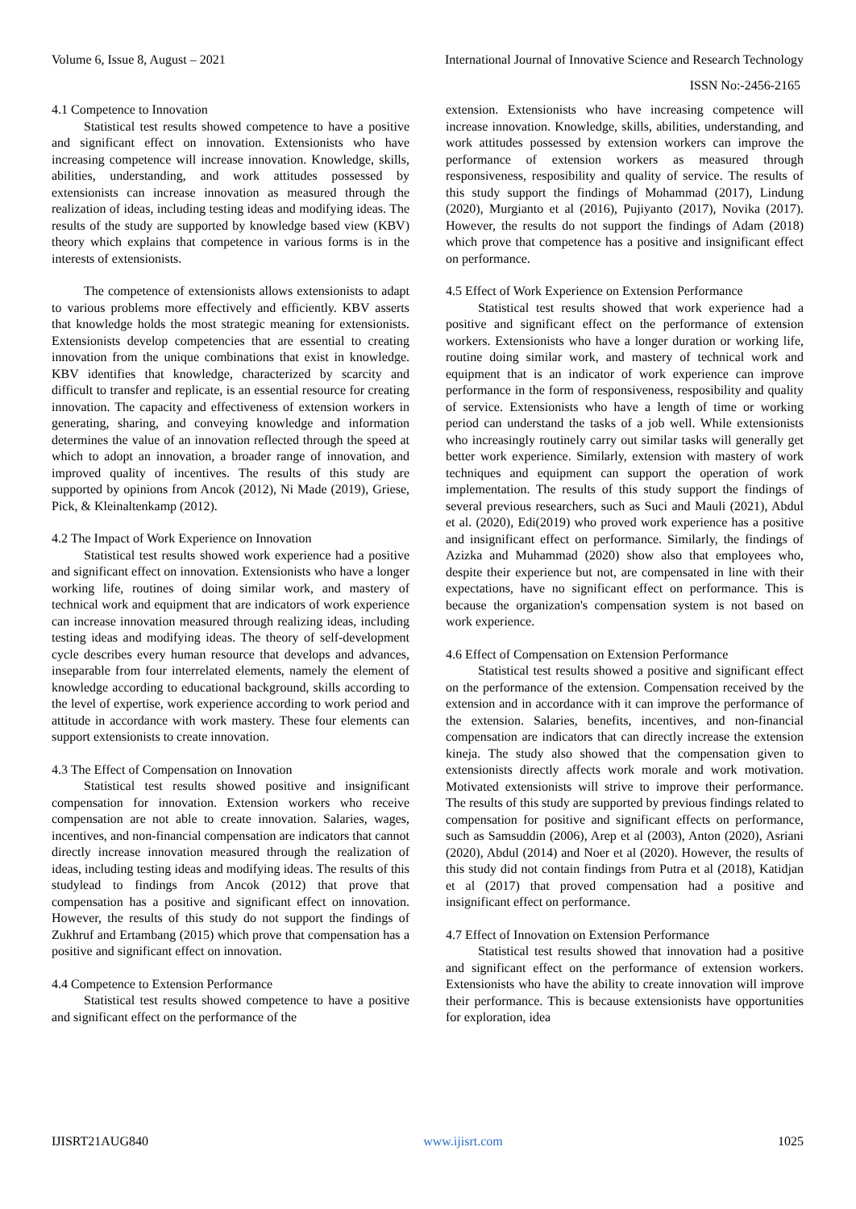Volume 6, Issue 8, August – 2021 International Journal of Innovative Science and Research Technology
ISSN No:-2456-2165
4.1 Competence to Innovation
Statistical test results showed competence to have a positive and significant effect on innovation. Extensionists who have increasing competence will increase innovation. Knowledge, skills, abilities, understanding, and work attitudes possessed by extensionists can increase innovation as measured through the realization of ideas, including testing ideas and modifying ideas. The results of the study are supported by knowledge based view (KBV) theory which explains that competence in various forms is in the interests of extensionists.
The competence of extensionists allows extensionists to adapt to various problems more effectively and efficiently. KBV asserts that knowledge holds the most strategic meaning for extensionists. Extensionists develop competencies that are essential to creating innovation from the unique combinations that exist in knowledge. KBV identifies that knowledge, characterized by scarcity and difficult to transfer and replicate, is an essential resource for creating innovation. The capacity and effectiveness of extension workers in generating, sharing, and conveying knowledge and information determines the value of an innovation reflected through the speed at which to adopt an innovation, a broader range of innovation, and improved quality of incentives. The results of this study are supported by opinions from Ancok (2012), Ni Made (2019), Griese, Pick, & Kleinaltenkamp (2012).
4.2 The Impact of Work Experience on Innovation
Statistical test results showed work experience had a positive and significant effect on innovation. Extensionists who have a longer working life, routines of doing similar work, and mastery of technical work and equipment that are indicators of work experience can increase innovation measured through realizing ideas, including testing ideas and modifying ideas. The theory of self-development cycle describes every human resource that develops and advances, inseparable from four interrelated elements, namely the element of knowledge according to educational background, skills according to the level of expertise, work experience according to work period and attitude in accordance with work mastery. These four elements can support extensionists to create innovation.
4.3 The Effect of Compensation on Innovation
Statistical test results showed positive and insignificant compensation for innovation. Extension workers who receive compensation are not able to create innovation. Salaries, wages, incentives, and non-financial compensation are indicators that cannot directly increase innovation measured through the realization of ideas, including testing ideas and modifying ideas. The results of this studylead to findings from Ancok (2012) that prove that compensation has a positive and significant effect on innovation. However, the results of this study do not support the findings of Zukhruf and Ertambang (2015) which prove that compensation has a positive and significant effect on innovation.
4.4 Competence to Extension Performance
Statistical test results showed competence to have a positive and significant effect on the performance of the
extension. Extensionists who have increasing competence will increase innovation. Knowledge, skills, abilities, understanding, and work attitudes possessed by extension workers can improve the performance of extension workers as measured through responsiveness, resposibility and quality of service. The results of this study support the findings of Mohammad (2017), Lindung (2020), Murgianto et al (2016), Pujiyanto (2017), Novika (2017). However, the results do not support the findings of Adam (2018) which prove that competence has a positive and insignificant effect on performance.
4.5 Effect of Work Experience on Extension Performance
Statistical test results showed that work experience had a positive and significant effect on the performance of extension workers. Extensionists who have a longer duration or working life, routine doing similar work, and mastery of technical work and equipment that is an indicator of work experience can improve performance in the form of responsiveness, resposibility and quality of service. Extensionists who have a length of time or working period can understand the tasks of a job well. While extensionists who increasingly routinely carry out similar tasks will generally get better work experience. Similarly, extension with mastery of work techniques and equipment can support the operation of work implementation. The results of this study support the findings of several previous researchers, such as Suci and Mauli (2021), Abdul et al. (2020), Edi(2019) who proved work experience has a positive and insignificant effect on performance. Similarly, the findings of Azizka and Muhammad (2020) show also that employees who, despite their experience but not, are compensated in line with their expectations, have no significant effect on performance. This is because the organization's compensation system is not based on work experience.
4.6 Effect of Compensation on Extension Performance
Statistical test results showed a positive and significant effect on the performance of the extension. Compensation received by the extension and in accordance with it can improve the performance of the extension. Salaries, benefits, incentives, and non-financial compensation are indicators that can directly increase the extension kineja. The study also showed that the compensation given to extensionists directly affects work morale and work motivation. Motivated extensionists will strive to improve their performance. The results of this study are supported by previous findings related to compensation for positive and significant effects on performance, such as Samsuddin (2006), Arep et al (2003), Anton (2020), Asriani (2020), Abdul (2014) and Noer et al (2020). However, the results of this study did not contain findings from Putra et al (2018), Katidjan et al (2017) that proved compensation had a positive and insignificant effect on performance.
4.7 Effect of Innovation on Extension Performance
Statistical test results showed that innovation had a positive and significant effect on the performance of extension workers. Extensionists who have the ability to create innovation will improve their performance. This is because extensionists have opportunities for exploration, idea
IJISRT21AUG840 www.ijisrt.com 1025